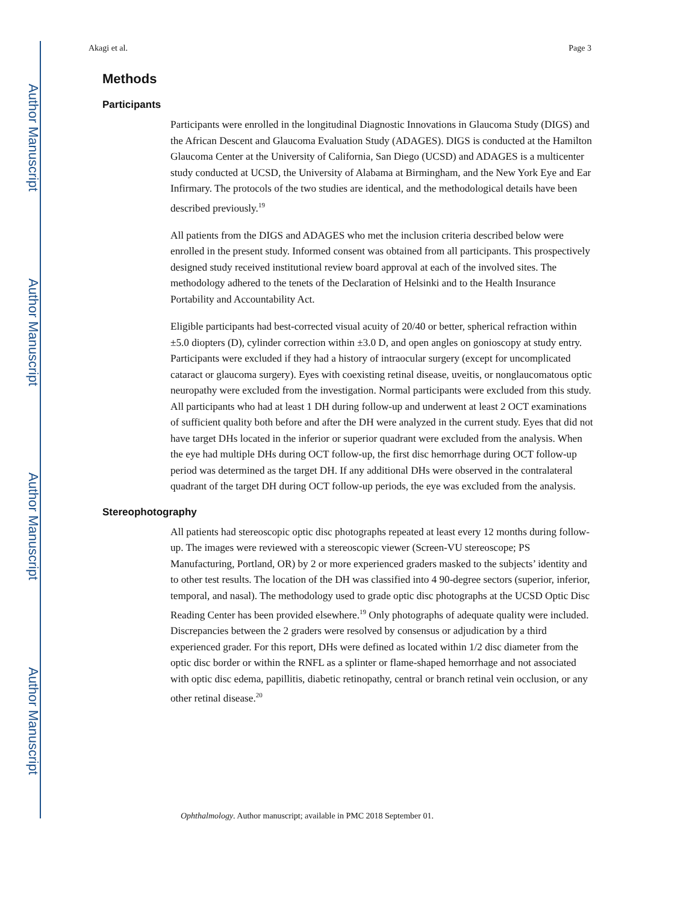Author Manuscript
Author Manuscript
Author Manuscript
Author Manuscript
Akagi et al. Page 3
Methods
Participants
Participants were enrolled in the longitudinal Diagnostic Innovations in Glaucoma Study (DIGS) and the African Descent and Glaucoma Evaluation Study (ADAGES). DIGS is conducted at the Hamilton Glaucoma Center at the University of California, San Diego (UCSD) and ADAGES is a multicenter study conducted at UCSD, the University of Alabama at Birmingham, and the New York Eye and Ear Infirmary. The protocols of the two studies are identical, and the methodological details have been described previously.<sup>19</sup>
All patients from the DIGS and ADAGES who met the inclusion criteria described below were enrolled in the present study. Informed consent was obtained from all participants. This prospectively designed study received institutional review board approval at each of the involved sites. The methodology adhered to the tenets of the Declaration of Helsinki and to the Health Insurance Portability and Accountability Act.
Eligible participants had best-corrected visual acuity of 20/40 or better, spherical refraction within ±5.0 diopters (D), cylinder correction within ±3.0 D, and open angles on gonioscopy at study entry. Participants were excluded if they had a history of intraocular surgery (except for uncomplicated cataract or glaucoma surgery). Eyes with coexisting retinal disease, uveitis, or nonglaucomatous optic neuropathy were excluded from the investigation. Normal participants were excluded from this study. All participants who had at least 1 DH during follow-up and underwent at least 2 OCT examinations of sufficient quality both before and after the DH were analyzed in the current study. Eyes that did not have target DHs located in the inferior or superior quadrant were excluded from the analysis. When the eye had multiple DHs during OCT follow-up, the first disc hemorrhage during OCT follow-up period was determined as the target DH. If any additional DHs were observed in the contralateral quadrant of the target DH during OCT follow-up periods, the eye was excluded from the analysis.
Stereophotography
All patients had stereoscopic optic disc photographs repeated at least every 12 months during follow-up. The images were reviewed with a stereoscopic viewer (Screen-VU stereoscope; PS Manufacturing, Portland, OR) by 2 or more experienced graders masked to the subjects’ identity and to other test results. The location of the DH was classified into 4 90-degree sectors (superior, inferior, temporal, and nasal). The methodology used to grade optic disc photographs at the UCSD Optic Disc Reading Center has been provided elsewhere.<sup>19</sup> Only photographs of adequate quality were included. Discrepancies between the 2 graders were resolved by consensus or adjudication by a third experienced grader. For this report, DHs were defined as located within 1/2 disc diameter from the optic disc border or within the RNFL as a splinter or flame-shaped hemorrhage and not associated with optic disc edema, papillitis, diabetic retinopathy, central or branch retinal vein occlusion, or any other retinal disease.<sup>20</sup>
Ophthalmology. Author manuscript; available in PMC 2018 September 01.